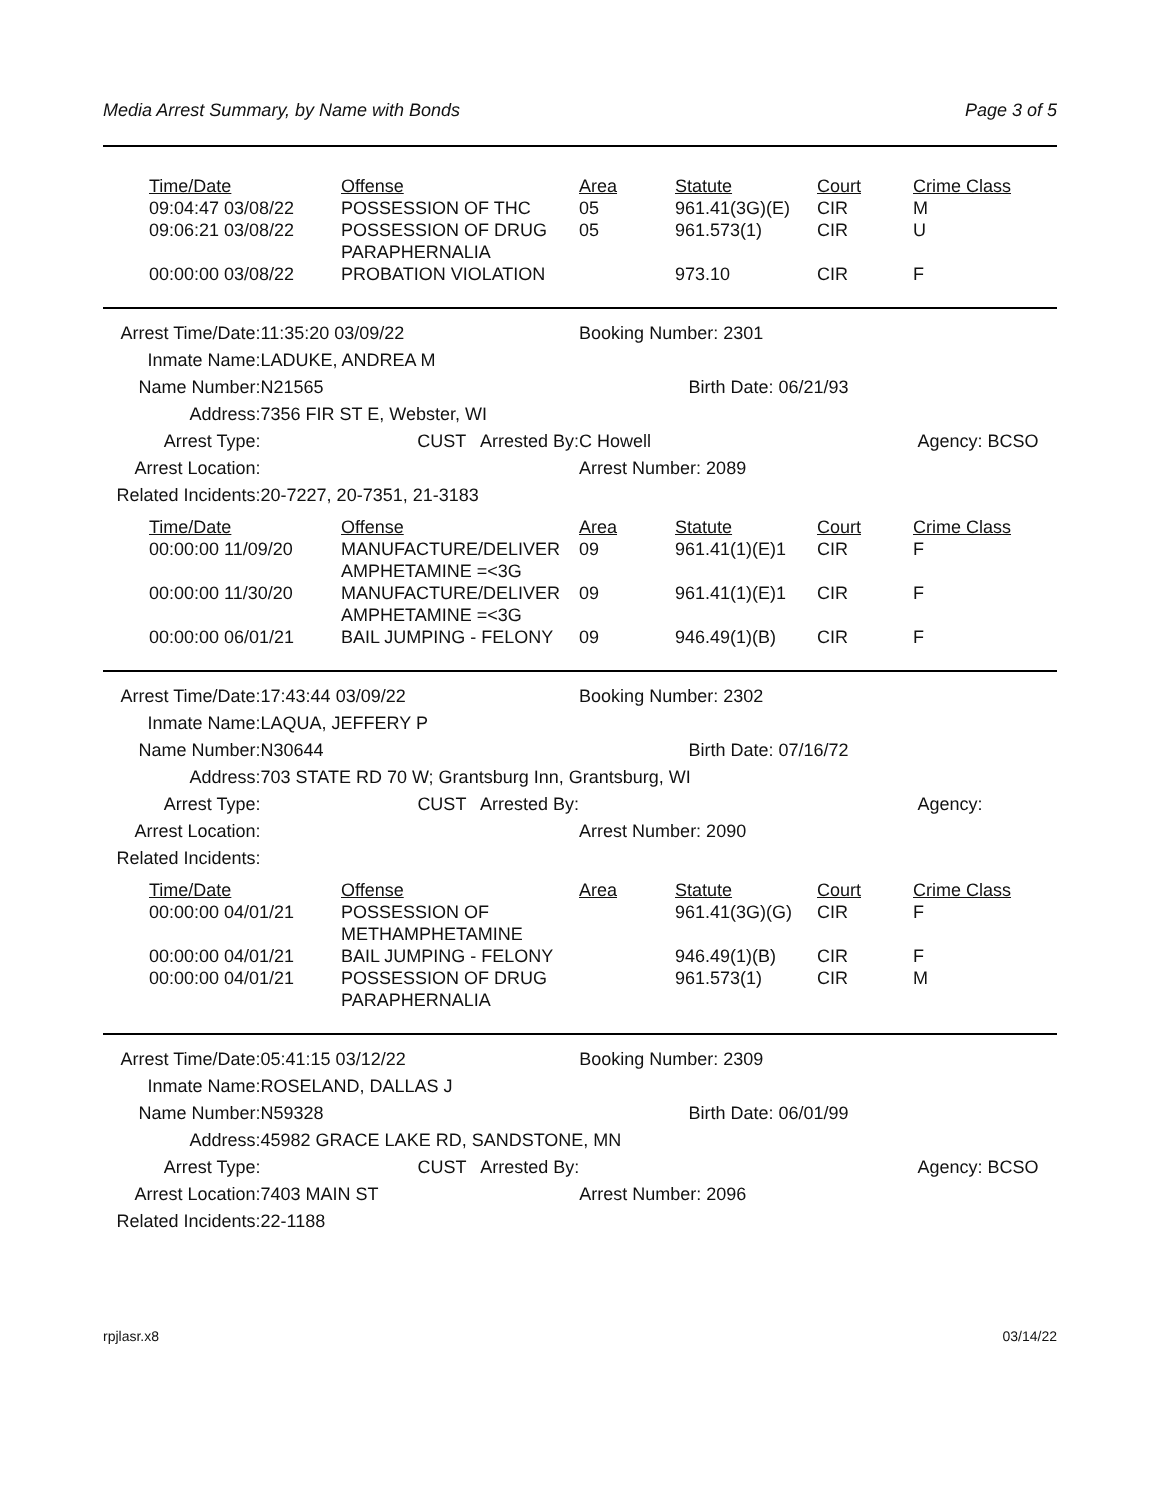Media Arrest Summary, by Name with Bonds Page 3 of 5
| Time/Date | Offense | Area | Statute | Court | Crime Class |
| --- | --- | --- | --- | --- | --- |
| 09:04:47 03/08/22 | POSSESSION OF THC | 05 | 961.41(3G)(E) | CIR | M |
| 09:06:21 03/08/22 | POSSESSION OF DRUG PARAPHERNALIA | 05 | 961.573(1) | CIR | U |
| 00:00:00 03/08/22 | PROBATION VIOLATION | | 973.10 | CIR | F |
| Arrest Time/Date: | 11:35:20 03/09/22 | Booking Number: 2301 | | |
| Inmate Name: | LADUKE, ANDREA M | | | |
| Name Number: | N21565 | | Birth Date: 06/21/93 | |
| Address: | 7356 FIR ST E, Webster, WI | | | |
| Arrest Type: | CUST Arrested By: | C Howell | | Agency: BCSO |
| Arrest Location: | | Arrest Number: 2089 | | |
| Related Incidents: | 20-7227, 20-7351, 21-3183 | | | |
| Time/Date | Offense | Area | Statute | Court | Crime Class |
| --- | --- | --- | --- | --- | --- |
| 00:00:00 11/09/20 | MANUFACTURE/DELIVER AMPHETAMINE =<3G | 09 | 961.41(1)(E)1 | CIR | F |
| 00:00:00 11/30/20 | MANUFACTURE/DELIVER AMPHETAMINE =<3G | 09 | 961.41(1)(E)1 | CIR | F |
| 00:00:00 06/01/21 | BAIL JUMPING - FELONY | 09 | 946.49(1)(B) | CIR | F |
| Arrest Time/Date: | 17:43:44 03/09/22 | Booking Number: 2302 | | |
| Inmate Name: | LAQUA, JEFFERY P | | | |
| Name Number: | N30644 | | Birth Date: 07/16/72 | |
| Address: | 703 STATE RD 70 W; Grantsburg Inn, Grantsburg, WI | | | |
| Arrest Type: | CUST Arrested By: | | | Agency: |
| Arrest Location: | | Arrest Number: 2090 | | |
| Related Incidents: | | | | |
| Time/Date | Offense | Area | Statute | Court | Crime Class |
| --- | --- | --- | --- | --- | --- |
| 00:00:00 04/01/21 | POSSESSION OF METHAMPHETAMINE | | 961.41(3G)(G) | CIR | F |
| 00:00:00 04/01/21 | BAIL JUMPING - FELONY | | 946.49(1)(B) | CIR | F |
| 00:00:00 04/01/21 | POSSESSION OF DRUG PARAPHERNALIA | | 961.573(1) | CIR | M |
| Arrest Time/Date: | 05:41:15 03/12/22 | Booking Number: 2309 | | |
| Inmate Name: | ROSELAND, DALLAS J | | | |
| Name Number: | N59328 | | Birth Date: 06/01/99 | |
| Address: | 45982 GRACE LAKE RD, SANDSTONE, MN | | | |
| Arrest Type: | CUST Arrested By: | | | Agency: BCSO |
| Arrest Location: | 7403 MAIN ST | Arrest Number: 2096 | | |
| Related Incidents: | 22-1188 | | | |
rpjlasr.x8 03/14/22